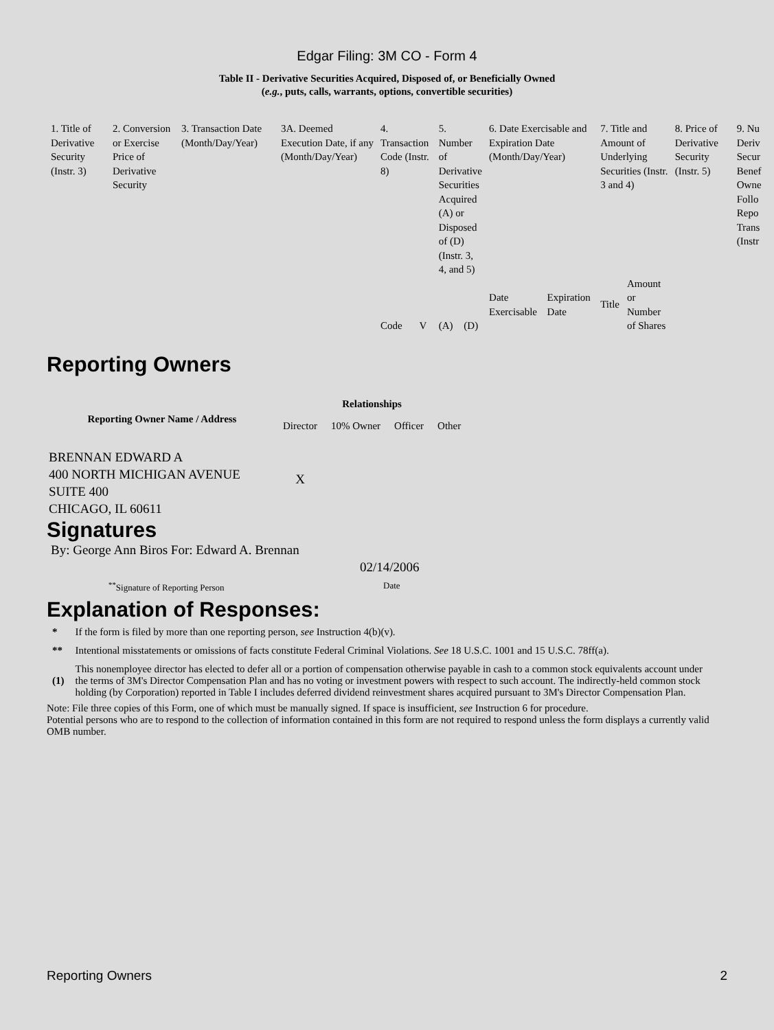Edgar Filing: 3M CO - Form 4
Table II - Derivative Securities Acquired, Disposed of, or Beneficially Owned
(e.g., puts, calls, warrants, options, convertible securities)
| 1. Title of Derivative Security (Instr. 3) | 2. Conversion or Exercise Price of Derivative Security | 3. Transaction Date (Month/Day/Year) | 3A. Deemed Execution Date, if any (Month/Day/Year) | 4. Transaction Code (Instr. 8) | | 5. Number of Derivative Securities Acquired (A) or Disposed of (D) (Instr. 3, 4, and 5) | | 6. Date Exercisable and Expiration Date (Month/Day/Year) | | 7. Title and Amount of Underlying Securities (Instr. 3 and 4) | | 8. Price of Derivative Security (Instr. 5) | 9. Nu Deriv Secur Benef Owne Follo Repo Trans (Instr |
| | | | | Code | V | (A) | (D) | Date Exercisable | Expiration Date | Title | Amount or Number of Shares | | |
Reporting Owners
| Reporting Owner Name / Address | Relationships | | | |
| --- | --- | --- | --- | --- |
| | Director | 10% Owner | Officer | Other |
| BRENNAN EDWARD A 400 NORTH MICHIGAN AVENUE SUITE 400 CHICAGO, IL 60611 | X | | | |
Signatures
By: George Ann Biros For: Edward A. Brennan
02/14/2006
<sup>**</sup> Signature of Reporting Person Date
Explanation of Responses:
| * | If the form is filed by more than one reporting person, see Instruction 4(b)(v). |
| ** | Intentional misstatements or omissions of facts constitute Federal Criminal Violations. See 18 U.S.C. 1001 and 15 U.S.C. 78ff(a). |
| (1) | This nonemployee director has elected to defer all or a portion of compensation otherwise payable in cash to a common stock equivalents account under the terms of 3M's Director Compensation Plan and has no voting or investment powers with respect to such account. The indirectly-held common stock holding (by Corporation) reported in Table I includes deferred dividend reinvestment shares acquired pursuant to 3M's Director Compensation Plan. |
Note: File three copies of this Form, one of which must be manually signed. If space is insufficient, see Instruction 6 for procedure.
Potential persons who are to respond to the collection of information contained in this form are not required to respond unless the form displays a currently valid OMB number.
Reporting Owners 2